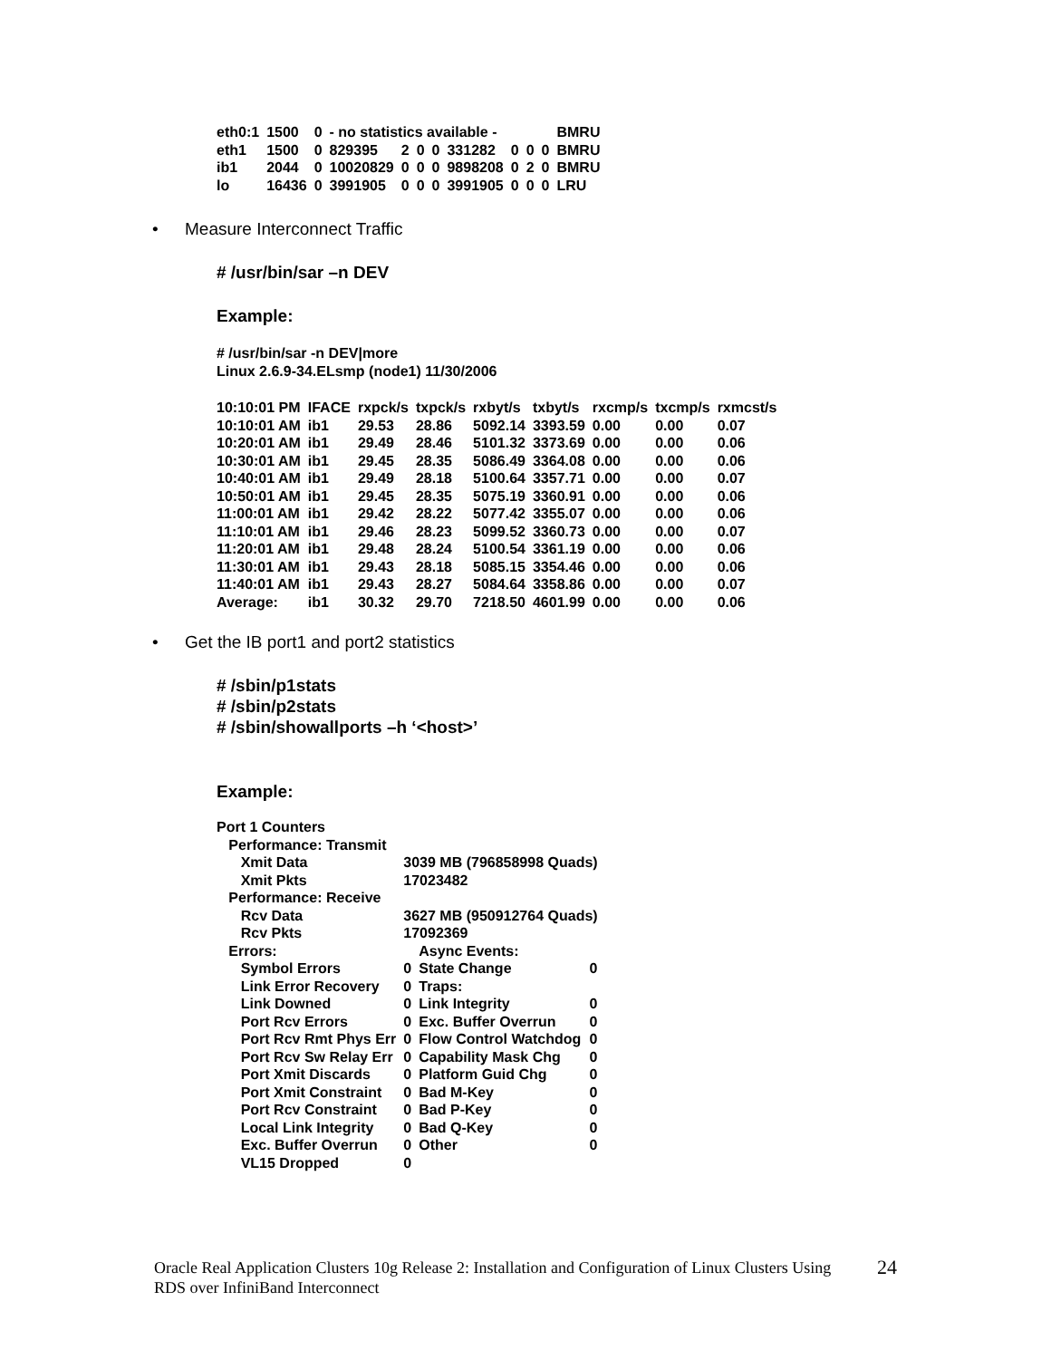| eth0:1 | 1500 | 0 | - no statistics available - | | | | | | | | BMRU |
| eth1 | 1500 | 0 | 829395 | 2 | 0 | 0 | 331282 | 0 | 0 | 0 | BMRU |
| ib1 | 2044 | 0 | 10020829 | 0 | 0 | 0 | 9898208 | 0 | 2 | 0 | BMRU |
| lo | 16436 | 0 | 3991905 | 0 | 0 | 0 | 3991905 | 0 | 0 | 0 | LRU |
• Measure Interconnect Traffic
# /usr/bin/sar –n DEV
Example:
# /usr/bin/sar -n DEV|more
Linux 2.6.9-34.ELsmp (node1) 11/30/2006
| 10:10:01 PM | IFACE | rxpck/s | txpck/s | rxbyt/s | txbyt/s | rxcmp/s | txcmp/s | rxmcst/s |
| 10:10:01 AM | ib1 | 29.53 | 28.86 | 5092.14 | 3393.59 | 0.00 | 0.00 | 0.07 |
| 10:20:01 AM | ib1 | 29.49 | 28.46 | 5101.32 | 3373.69 | 0.00 | 0.00 | 0.06 |
| 10:30:01 AM | ib1 | 29.45 | 28.35 | 5086.49 | 3364.08 | 0.00 | 0.00 | 0.06 |
| 10:40:01 AM | ib1 | 29.49 | 28.18 | 5100.64 | 3357.71 | 0.00 | 0.00 | 0.07 |
| 10:50:01 AM | ib1 | 29.45 | 28.35 | 5075.19 | 3360.91 | 0.00 | 0.00 | 0.06 |
| 11:00:01 AM | ib1 | 29.42 | 28.22 | 5077.42 | 3355.07 | 0.00 | 0.00 | 0.06 |
| 11:10:01 AM | ib1 | 29.46 | 28.23 | 5099.52 | 3360.73 | 0.00 | 0.00 | 0.07 |
| 11:20:01 AM | ib1 | 29.48 | 28.24 | 5100.54 | 3361.19 | 0.00 | 0.00 | 0.06 |
| 11:30:01 AM | ib1 | 29.43 | 28.18 | 5085.15 | 3354.46 | 0.00 | 0.00 | 0.06 |
| 11:40:01 AM | ib1 | 29.43 | 28.27 | 5084.64 | 3358.86 | 0.00 | 0.00 | 0.07 |
| Average: | ib1 | 30.32 | 29.70 | 7218.50 | 4601.99 | 0.00 | 0.00 | 0.06 |
• Get the IB port1 and port2 statistics
# /sbin/p1stats
# /sbin/p2stats
# /sbin/showallports –h ‘<host>’
Example:
| Port 1 Counters | | | |
| Performance: Transmit | | | |
| Xmit Data | 3039 MB (796858998 Quads) | | |
| Xmit Pkts | 17023482 | | |
| Performance: Receive | | | |
| Rcv Data | 3627 MB (950912764 Quads) | | |
| Rcv Pkts | 17092369 | | |
| Errors: | | Async Events: | |
| Symbol Errors | 0 | State Change | 0 |
| Link Error Recovery | 0 | Traps: | |
| Link Downed | 0 | Link Integrity | 0 |
| Port Rcv Errors | 0 | Exc. Buffer Overrun | 0 |
| Port Rcv Rmt Phys Err | 0 | Flow Control Watchdog | 0 |
| Port Rcv Sw Relay Err | 0 | Capability Mask Chg | 0 |
| Port Xmit Discards | 0 | Platform Guid Chg | 0 |
| Port Xmit Constraint | 0 | Bad M-Key | 0 |
| Port Rcv Constraint | 0 | Bad P-Key | 0 |
| Local Link Integrity | 0 | Bad Q-Key | 0 |
| Exc. Buffer Overrun | 0 | Other | 0 |
| VL15 Dropped | 0 | | |
Oracle Real Application Clusters 10g Release 2: Installation and Configuration of Linux Clusters Using RDS over InfiniBand Interconnect
24